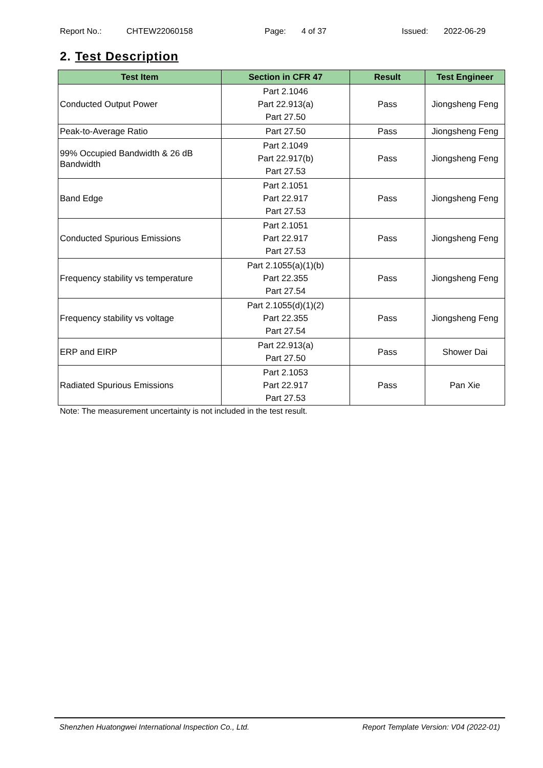Report No.: CHTEW22060158 Page: 4 of 37 Issued: 2022-06-29
2. Test Description
| Test Item | Section in CFR 47 | Result | Test Engineer |
| --- | --- | --- | --- |
| Conducted Output Power | Part 2.1046 Part 22.913(a) Part 27.50 | Pass | Jiongsheng Feng |
| Peak-to-Average Ratio | Part 27.50 | Pass | Jiongsheng Feng |
| 99% Occupied Bandwidth & 26 dB Bandwidth | Part 2.1049 Part 22.917(b) Part 27.53 | Pass | Jiongsheng Feng |
| Band Edge | Part 2.1051 Part 22.917 Part 27.53 | Pass | Jiongsheng Feng |
| Conducted Spurious Emissions | Part 2.1051 Part 22.917 Part 27.53 | Pass | Jiongsheng Feng |
| Frequency stability vs temperature | Part 2.1055(a)(1)(b) Part 22.355 Part 27.54 | Pass | Jiongsheng Feng |
| Frequency stability vs voltage | Part 2.1055(d)(1)(2) Part 22.355 Part 27.54 | Pass | Jiongsheng Feng |
| ERP and EIRP | Part 22.913(a) Part 27.50 | Pass | Shower Dai |
| Radiated Spurious Emissions | Part 2.1053 Part 22.917 Part 27.53 | Pass | Pan Xie |
Note: The measurement uncertainty is not included in the test result.
Shenzhen Huatongwei International Inspection Co., Ltd. Report Template Version: V04 (2022-01)